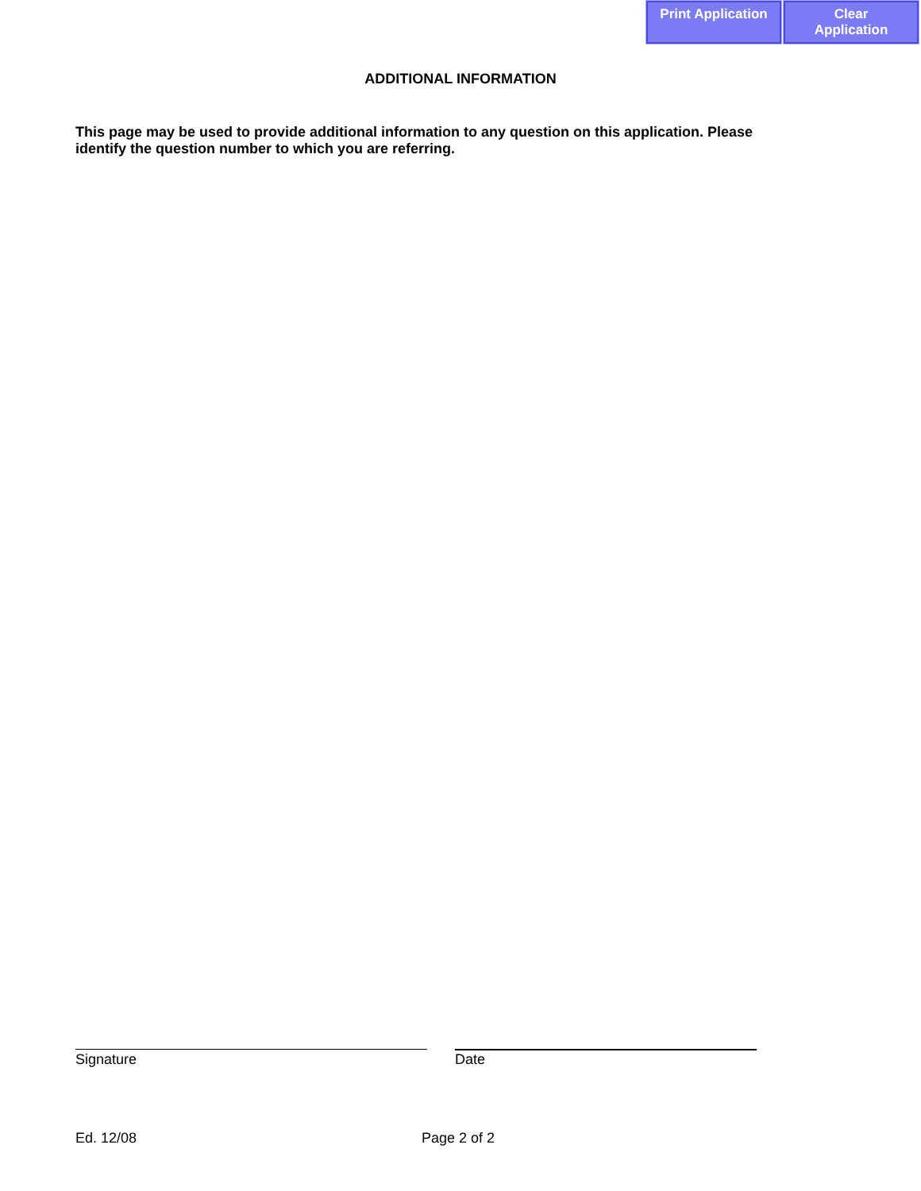Print Application
Clear Application
ADDITIONAL INFORMATION
This page may be used to provide additional information to any question on this application. Please identify the question number to which you are referring.
Signature Date
Ed. 12/08 Page 2 of 2